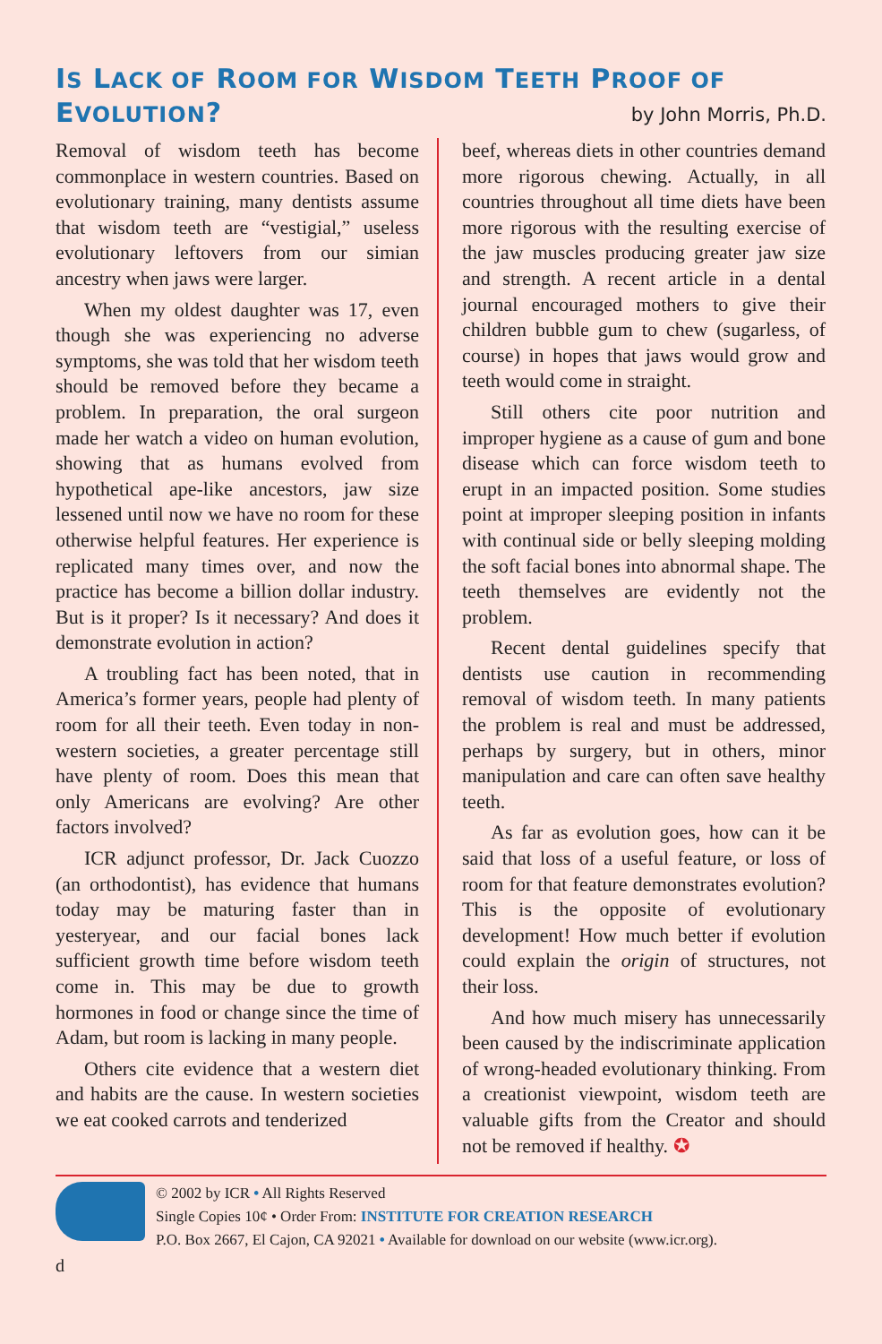IS LACK OF ROOM FOR WISDOM TEETH PROOF OF
EVOLUTION?
by John Morris, Ph.D.
Removal of wisdom teeth has become commonplace in western countries. Based on evolutionary training, many dentists assume that wisdom teeth are “vestigial,” useless evolutionary leftovers from our simian ancestry when jaws were larger.
When my oldest daughter was 17, even though she was experiencing no adverse symptoms, she was told that her wisdom teeth should be removed before they became a problem. In preparation, the oral surgeon made her watch a video on human evolution, showing that as humans evolved from hypothetical ape-like ancestors, jaw size lessened until now we have no room for these otherwise helpful features. Her experience is replicated many times over, and now the practice has become a billion dollar industry. But is it proper? Is it necessary? And does it demonstrate evolution in action?
A troubling fact has been noted, that in America’s former years, people had plenty of room for all their teeth. Even today in non-western societies, a greater percentage still have plenty of room. Does this mean that only Americans are evolving? Are other factors involved?
ICR adjunct professor, Dr. Jack Cuozzo (an orthodontist), has evidence that humans today may be maturing faster than in yesteryear, and our facial bones lack sufficient growth time before wisdom teeth come in. This may be due to growth hormones in food or change since the time of Adam, but room is lacking in many people.
Others cite evidence that a western diet and habits are the cause. In western societies we eat cooked carrots and tenderized
beef, whereas diets in other countries demand more rigorous chewing. Actually, in all countries throughout all time diets have been more rigorous with the resulting exercise of the jaw muscles producing greater jaw size and strength. A recent article in a dental journal encouraged mothers to give their children bubble gum to chew (sugarless, of course) in hopes that jaws would grow and teeth would come in straight.
Still others cite poor nutrition and improper hygiene as a cause of gum and bone disease which can force wisdom teeth to erupt in an impacted position. Some studies point at improper sleeping position in infants with continual side or belly sleeping molding the soft facial bones into abnormal shape. The teeth themselves are evidently not the problem.
Recent dental guidelines specify that dentists use caution in recommending removal of wisdom teeth. In many patients the problem is real and must be addressed, perhaps by surgery, but in others, minor manipulation and care can often save healthy teeth.
As far as evolution goes, how can it be said that loss of a useful feature, or loss of room for that feature demonstrates evolution? This is the opposite of evolutionary development! How much better if evolution could explain the origin of structures, not their loss.
And how much misery has unnecessarily been caused by the indiscriminate application of wrong-headed evolutionary thinking. From a creationist viewpoint, wisdom teeth are valuable gifts from the Creator and should not be removed if healthy. ✪
© 2002 by ICR • All Rights Reserved
Single Copies 10¢ • Order From: INSTITUTE FOR CREATION RESEARCH
P.O. Box 2667, El Cajon, CA 92021 • Available for download on our website (www.icr.org).
d